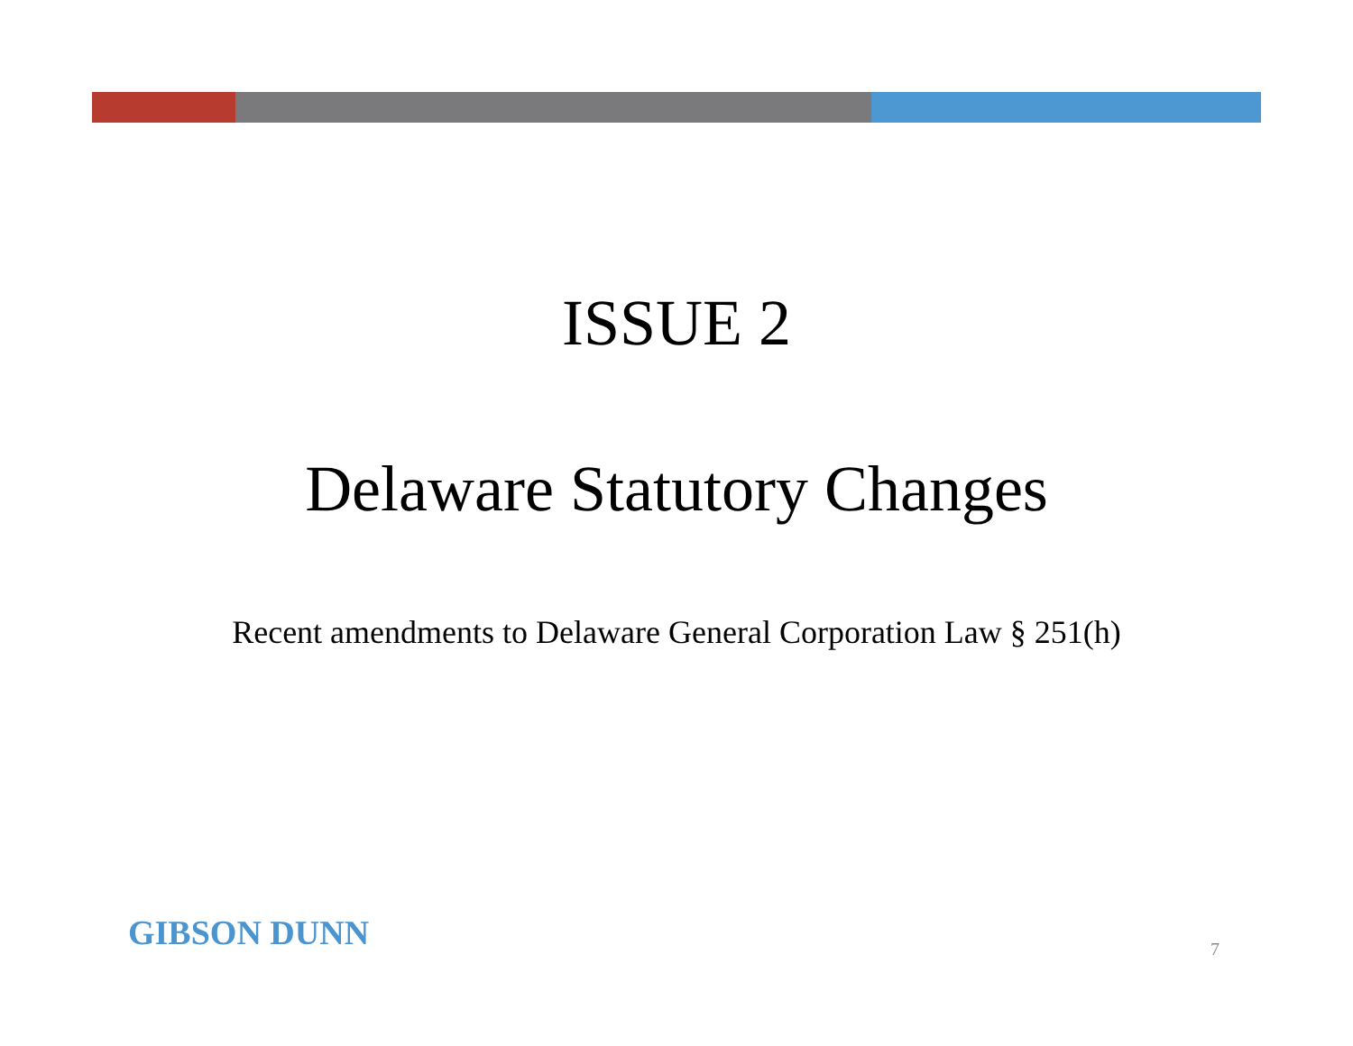ISSUE 2
Delaware Statutory Changes
Recent amendments to Delaware General Corporation Law § 251(h)
GIBSON DUNN
7